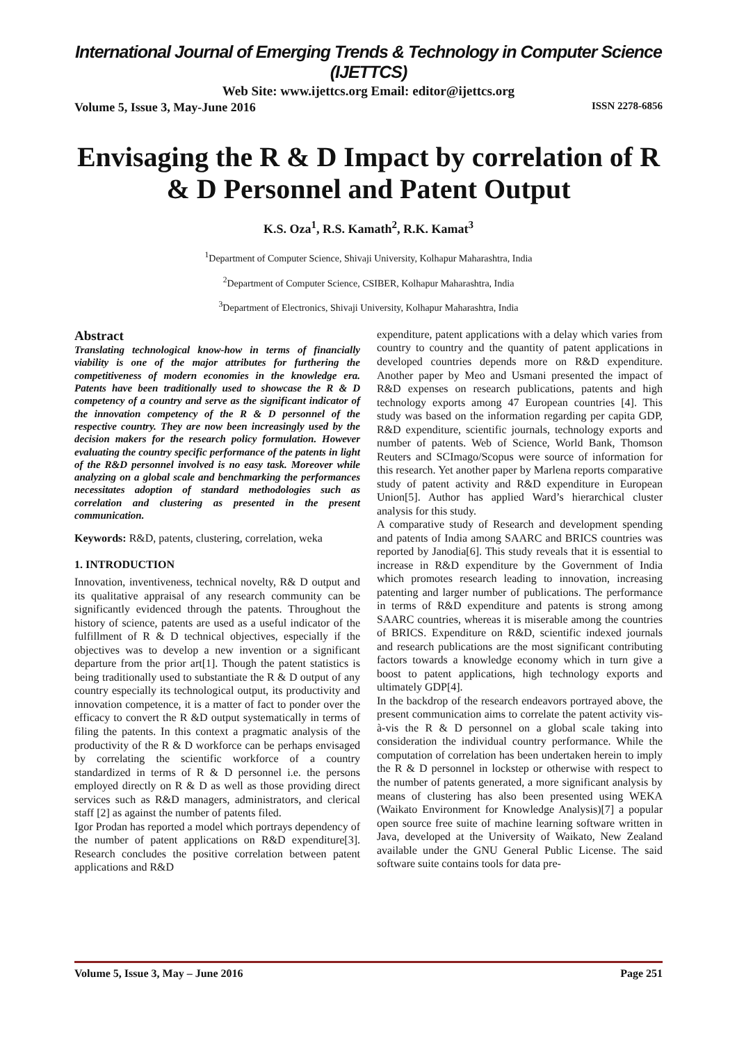International Journal of Emerging Trends & Technology in Computer Science (IJETTCS)
Web Site: www.ijettcs.org Email: editor@ijettcs.org
Volume 5, Issue 3, May-June 2016 ISSN 2278-6856
Envisaging the R & D Impact by correlation of R & D Personnel and Patent Output
K.S. Oza<sup>1</sup>, R.S. Kamath<sup>2</sup>, R.K. Kamat<sup>3</sup>
<sup>1</sup> Department of Computer Science, Shivaji University, Kolhapur Maharashtra, India
<sup>2</sup> Department of Computer Science, CSIBER, Kolhapur Maharashtra, India
<sup>3</sup> Department of Electronics, Shivaji University, Kolhapur Maharashtra, India
Abstract
Translating technological know-how in terms of financially viability is one of the major attributes for furthering the competitiveness of modern economies in the knowledge era. Patents have been traditionally used to showcase the R & D competency of a country and serve as the significant indicator of the innovation competency of the R & D personnel of the respective country. They are now been increasingly used by the decision makers for the research policy formulation. However evaluating the country specific performance of the patents in light of the R&D personnel involved is no easy task. Moreover while analyzing on a global scale and benchmarking the performances necessitates adoption of standard methodologies such as correlation and clustering as presented in the present communication.
Keywords: R&D, patents, clustering, correlation, weka
1. INTRODUCTION
Innovation, inventiveness, technical novelty, R& D output and its qualitative appraisal of any research community can be significantly evidenced through the patents. Throughout the history of science, patents are used as a useful indicator of the fulfillment of R & D technical objectives, especially if the objectives was to develop a new invention or a significant departure from the prior art[1]. Though the patent statistics is being traditionally used to substantiate the R & D output of any country especially its technological output, its productivity and innovation competence, it is a matter of fact to ponder over the efficacy to convert the R &D output systematically in terms of filing the patents. In this context a pragmatic analysis of the productivity of the R & D workforce can be perhaps envisaged by correlating the scientific workforce of a country standardized in terms of R & D personnel i.e. the persons employed directly on R & D as well as those providing direct services such as R&D managers, administrators, and clerical staff [2] as against the number of patents filed.
Igor Prodan has reported a model which portrays dependency of the number of patent applications on R&D expenditure[3]. Research concludes the positive correlation between patent applications and R&D
expenditure, patent applications with a delay which varies from country to country and the quantity of patent applications in developed countries depends more on R&D expenditure. Another paper by Meo and Usmani presented the impact of R&D expenses on research publications, patents and high technology exports among 47 European countries [4]. This study was based on the information regarding per capita GDP, R&D expenditure, scientific journals, technology exports and number of patents. Web of Science, World Bank, Thomson Reuters and SCImago/Scopus were source of information for this research. Yet another paper by Marlena reports comparative study of patent activity and R&D expenditure in European Union[5]. Author has applied Ward’s hierarchical cluster analysis for this study.
A comparative study of Research and development spending and patents of India among SAARC and BRICS countries was reported by Janodia[6]. This study reveals that it is essential to increase in R&D expenditure by the Government of India which promotes research leading to innovation, increasing patenting and larger number of publications. The performance in terms of R&D expenditure and patents is strong among SAARC countries, whereas it is miserable among the countries of BRICS. Expenditure on R&D, scientific indexed journals and research publications are the most significant contributing factors towards a knowledge economy which in turn give a boost to patent applications, high technology exports and ultimately GDP[4].
In the backdrop of the research endeavors portrayed above, the present communication aims to correlate the patent activity vis-à-vis the R & D personnel on a global scale taking into consideration the individual country performance. While the computation of correlation has been undertaken herein to imply the R & D personnel in lockstep or otherwise with respect to the number of patents generated, a more significant analysis by means of clustering has also been presented using WEKA (Waikato Environment for Knowledge Analysis)[7] a popular open source free suite of machine learning software written in Java, developed at the University of Waikato, New Zealand available under the GNU General Public License. The said software suite contains tools for data pre-
Volume 5, Issue 3, May – June 2016 Page 251